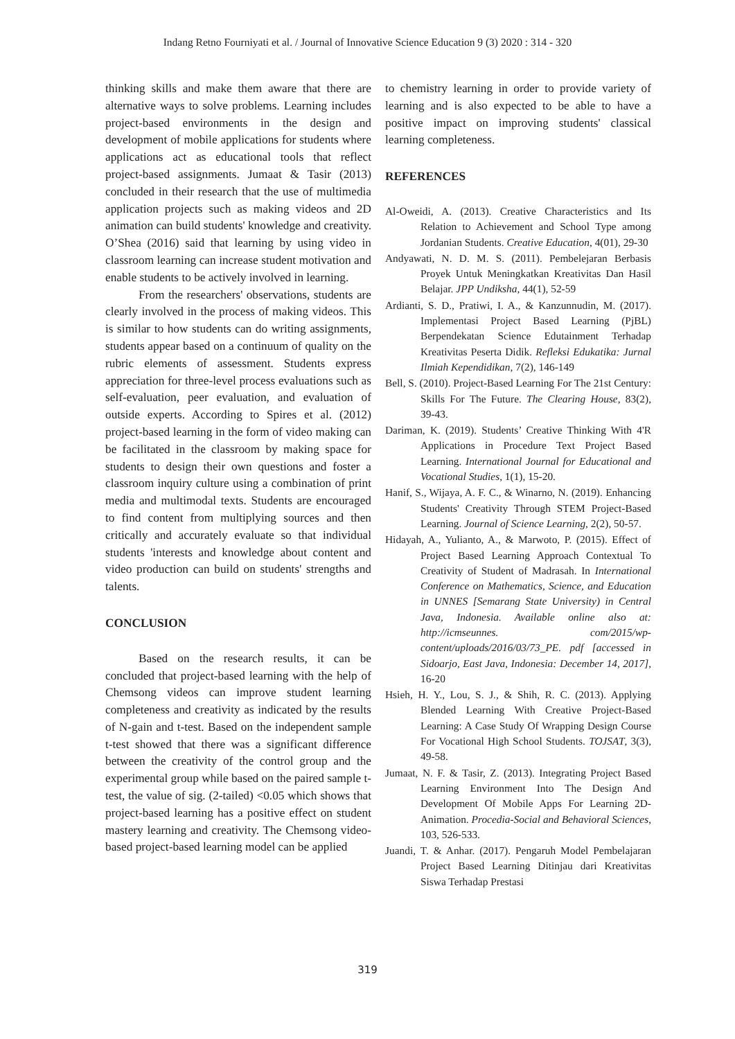Indang Retno Fourniyati et al. / Journal of Innovative Science Education 9 (3) 2020 : 314 - 320
thinking skills and make them aware that there are alternative ways to solve problems. Learning includes project-based environments in the design and development of mobile applications for students where applications act as educational tools that reflect project-based assignments. Jumaat & Tasir (2013) concluded in their research that the use of multimedia application projects such as making videos and 2D animation can build students' knowledge and creativity. O’Shea (2016) said that learning by using video in classroom learning can increase student motivation and enable students to be actively involved in learning.
From the researchers' observations, students are clearly involved in the process of making videos. This is similar to how students can do writing assignments, students appear based on a continuum of quality on the rubric elements of assessment. Students express appreciation for three-level process evaluations such as self-evaluation, peer evaluation, and evaluation of outside experts. According to Spires et al. (2012) project-based learning in the form of video making can be facilitated in the classroom by making space for students to design their own questions and foster a classroom inquiry culture using a combination of print media and multimodal texts. Students are encouraged to find content from multiplying sources and then critically and accurately evaluate so that individual students 'interests and knowledge about content and video production can build on students' strengths and talents.
CONCLUSION
Based on the research results, it can be concluded that project-based learning with the help of Chemsong videos can improve student learning completeness and creativity as indicated by the results of N-gain and t-test. Based on the independent sample t-test showed that there was a significant difference between the creativity of the control group and the experimental group while based on the paired sample t-test, the value of sig. (2-tailed) <0.05 which shows that project-based learning has a positive effect on student mastery learning and creativity. The Chemsong video-based project-based learning model can be applied
to chemistry learning in order to provide variety of learning and is also expected to be able to have a positive impact on improving students' classical learning completeness.
REFERENCES
Al-Oweidi, A. (2013). Creative Characteristics and Its Relation to Achievement and School Type among Jordanian Students. Creative Education, 4(01), 29-30
Andyawati, N. D. M. S. (2011). Pembelejaran Berbasis Proyek Untuk Meningkatkan Kreativitas Dan Hasil Belajar. JPP Undiksha, 44(1), 52-59
Ardianti, S. D., Pratiwi, I. A., & Kanzunnudin, M. (2017). Implementasi Project Based Learning (PjBL) Berpendekatan Science Edutainment Terhadap Kreativitas Peserta Didik. Refleksi Edukatika: Jurnal Ilmiah Kependidikan, 7(2), 146-149
Bell, S. (2010). Project-Based Learning For The 21st Century: Skills For The Future. The Clearing House, 83(2), 39-43.
Dariman, K. (2019). Students’ Creative Thinking With 4'R Applications in Procedure Text Project Based Learning. International Journal for Educational and Vocational Studies, 1(1), 15-20.
Hanif, S., Wijaya, A. F. C., & Winarno, N. (2019). Enhancing Students' Creativity Through STEM Project-Based Learning. Journal of Science Learning, 2(2), 50-57.
Hidayah, A., Yulianto, A., & Marwoto, P. (2015). Effect of Project Based Learning Approach Contextual To Creativity of Student of Madrasah. In International Conference on Mathematics, Science, and Education in UNNES [Semarang State University) in Central Java, Indonesia. Available online also at: http://icmseunnes. com/2015/wp-content/uploads/2016/03/73_PE. pdf [accessed in Sidoarjo, East Java, Indonesia: December 14, 2017], 16-20
Hsieh, H. Y., Lou, S. J., & Shih, R. C. (2013). Applying Blended Learning With Creative Project-Based Learning: A Case Study Of Wrapping Design Course For Vocational High School Students. TOJSAT, 3(3), 49-58.
Jumaat, N. F. & Tasir, Z. (2013). Integrating Project Based Learning Environment Into The Design And Development Of Mobile Apps For Learning 2D-Animation. Procedia-Social and Behavioral Sciences, 103, 526-533.
Juandi, T. & Anhar. (2017). Pengaruh Model Pembelajaran Project Based Learning Ditinjau dari Kreativitas Siswa Terhadap Prestasi
319